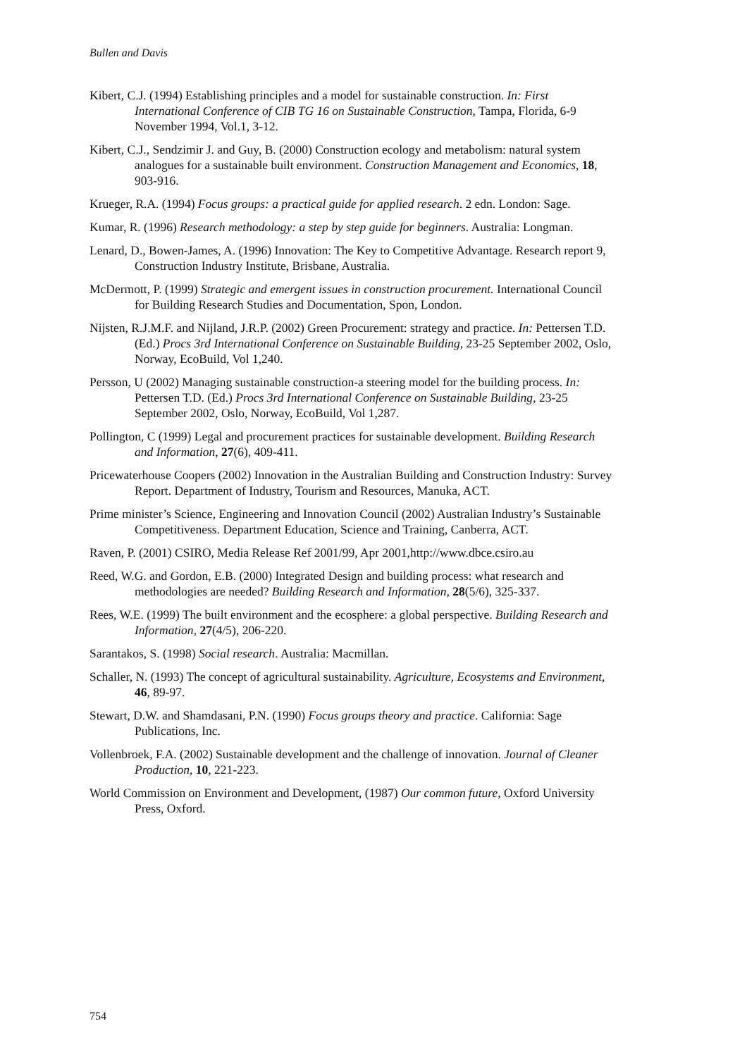Bullen and Davis
Kibert, C.J. (1994) Establishing principles and a model for sustainable construction. In: First International Conference of CIB TG 16 on Sustainable Construction, Tampa, Florida, 6-9 November 1994, Vol.1, 3-12.
Kibert, C.J., Sendzimir J. and Guy, B. (2000) Construction ecology and metabolism: natural system analogues for a sustainable built environment. Construction Management and Economics, 18, 903-916.
Krueger, R.A. (1994) Focus groups: a practical guide for applied research. 2 edn. London: Sage.
Kumar, R. (1996) Research methodology: a step by step guide for beginners. Australia: Longman.
Lenard, D., Bowen-James, A. (1996) Innovation: The Key to Competitive Advantage. Research report 9, Construction Industry Institute, Brisbane, Australia.
McDermott, P. (1999) Strategic and emergent issues in construction procurement. International Council for Building Research Studies and Documentation, Spon, London.
Nijsten, R.J.M.F. and Nijland, J.R.P. (2002) Green Procurement: strategy and practice. In: Pettersen T.D. (Ed.) Procs 3rd International Conference on Sustainable Building, 23-25 September 2002, Oslo, Norway, EcoBuild, Vol 1,240.
Persson, U (2002) Managing sustainable construction-a steering model for the building process. In: Pettersen T.D. (Ed.) Procs 3rd International Conference on Sustainable Building, 23-25 September 2002, Oslo, Norway, EcoBuild, Vol 1,287.
Pollington, C (1999) Legal and procurement practices for sustainable development. Building Research and Information, 27(6), 409-411.
Pricewaterhouse Coopers (2002) Innovation in the Australian Building and Construction Industry: Survey Report. Department of Industry, Tourism and Resources, Manuka, ACT.
Prime minister’s Science, Engineering and Innovation Council (2002) Australian Industry’s Sustainable Competitiveness. Department Education, Science and Training, Canberra, ACT.
Raven, P. (2001) CSIRO, Media Release Ref 2001/99, Apr 2001,http://www.dbce.csiro.au
Reed, W.G. and Gordon, E.B. (2000) Integrated Design and building process: what research and methodologies are needed? Building Research and Information, 28(5/6), 325-337.
Rees, W.E. (1999) The built environment and the ecosphere: a global perspective. Building Research and Information, 27(4/5), 206-220.
Sarantakos, S. (1998) Social research. Australia: Macmillan.
Schaller, N. (1993) The concept of agricultural sustainability. Agriculture, Ecosystems and Environment, 46, 89-97.
Stewart, D.W. and Shamdasani, P.N. (1990) Focus groups theory and practice. California: Sage Publications, Inc.
Vollenbroek, F.A. (2002) Sustainable development and the challenge of innovation. Journal of Cleaner Production, 10, 221-223.
World Commission on Environment and Development, (1987) Our common future, Oxford University Press, Oxford.
754